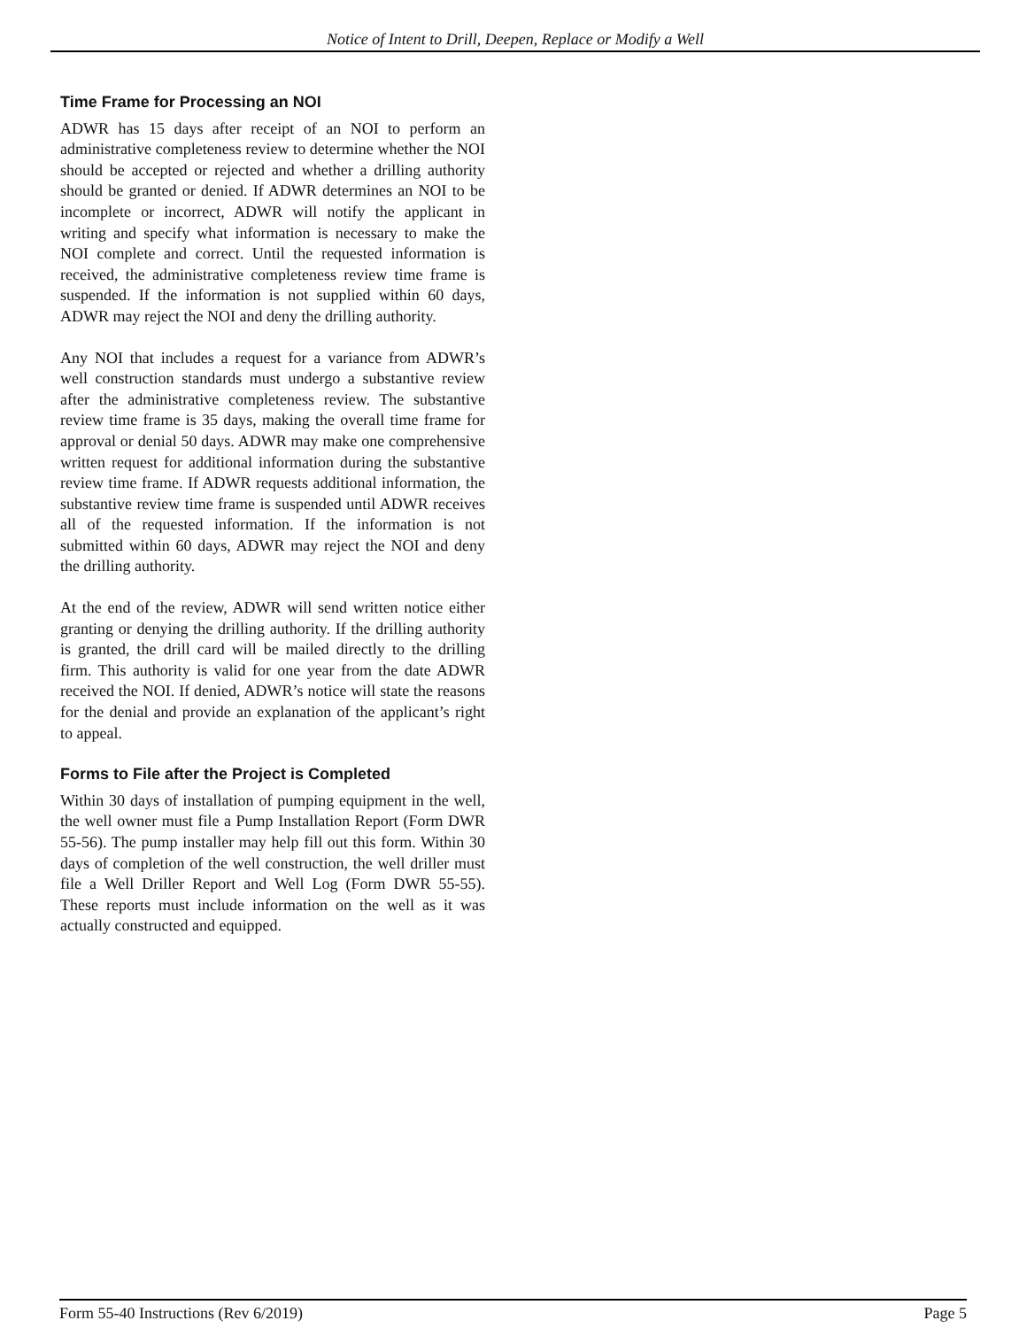Notice of Intent to Drill, Deepen, Replace or Modify a Well
Time Frame for Processing an NOI
ADWR has 15 days after receipt of an NOI to perform an administrative completeness review to determine whether the NOI should be accepted or rejected and whether a drilling authority should be granted or denied. If ADWR determines an NOI to be incomplete or incorrect, ADWR will notify the applicant in writing and specify what information is necessary to make the NOI complete and correct. Until the requested information is received, the administrative completeness review time frame is suspended. If the information is not supplied within 60 days, ADWR may reject the NOI and deny the drilling authority.
Any NOI that includes a request for a variance from ADWR’s well construction standards must undergo a substantive review after the administrative completeness review. The substantive review time frame is 35 days, making the overall time frame for approval or denial 50 days. ADWR may make one comprehensive written request for additional information during the substantive review time frame. If ADWR requests additional information, the substantive review time frame is suspended until ADWR receives all of the requested information. If the information is not submitted within 60 days, ADWR may reject the NOI and deny the drilling authority.
At the end of the review, ADWR will send written notice either granting or denying the drilling authority. If the drilling authority is granted, the drill card will be mailed directly to the drilling firm. This authority is valid for one year from the date ADWR received the NOI. If denied, ADWR’s notice will state the reasons for the denial and provide an explanation of the applicant’s right to appeal.
Forms to File after the Project is Completed
Within 30 days of installation of pumping equipment in the well, the well owner must file a Pump Installation Report (Form DWR 55-56). The pump installer may help fill out this form. Within 30 days of completion of the well construction, the well driller must file a Well Driller Report and Well Log (Form DWR 55-55). These reports must include information on the well as it was actually constructed and equipped.
Form 55-40 Instructions (Rev 6/2019) Page 5